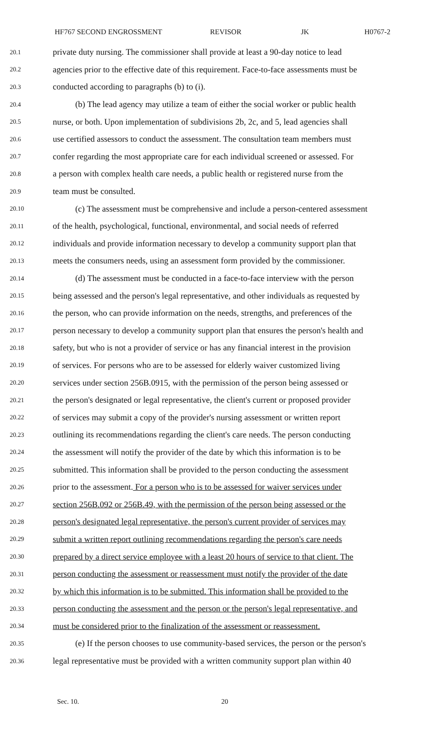HF767 SECOND ENGROSSMENT REVISOR JK H0767-2
20.1 private duty nursing. The commissioner shall provide at least a 90-day notice to lead
20.2 agencies prior to the effective date of this requirement. Face-to-face assessments must be
20.3 conducted according to paragraphs (b) to (i).
20.4 (b) The lead agency may utilize a team of either the social worker or public health
20.5 nurse, or both. Upon implementation of subdivisions 2b, 2c, and 5, lead agencies shall
20.6 use certified assessors to conduct the assessment. The consultation team members must
20.7 confer regarding the most appropriate care for each individual screened or assessed. For
20.8 a person with complex health care needs, a public health or registered nurse from the
20.9 team must be consulted.
20.10 (c) The assessment must be comprehensive and include a person-centered assessment
20.11 of the health, psychological, functional, environmental, and social needs of referred
20.12 individuals and provide information necessary to develop a community support plan that
20.13 meets the consumers needs, using an assessment form provided by the commissioner.
20.14 (d) The assessment must be conducted in a face-to-face interview with the person
20.15 being assessed and the person's legal representative, and other individuals as requested by
20.16 the person, who can provide information on the needs, strengths, and preferences of the
20.17 person necessary to develop a community support plan that ensures the person's health and
20.18 safety, but who is not a provider of service or has any financial interest in the provision
20.19 of services. For persons who are to be assessed for elderly waiver customized living
20.20 services under section 256B.0915, with the permission of the person being assessed or
20.21 the person's designated or legal representative, the client's current or proposed provider
20.22 of services may submit a copy of the provider's nursing assessment or written report
20.23 outlining its recommendations regarding the client's care needs. The person conducting
20.24 the assessment will notify the provider of the date by which this information is to be
20.25 submitted. This information shall be provided to the person conducting the assessment
20.26 prior to the assessment. For a person who is to be assessed for waiver services under
20.27 section 256B.092 or 256B.49, with the permission of the person being assessed or the
20.28 person's designated legal representative, the person's current provider of services may
20.29 submit a written report outlining recommendations regarding the person's care needs
20.30 prepared by a direct service employee with a least 20 hours of service to that client. The
20.31 person conducting the assessment or reassessment must notify the provider of the date
20.32 by which this information is to be submitted. This information shall be provided to the
20.33 person conducting the assessment and the person or the person's legal representative, and
20.34 must be considered prior to the finalization of the assessment or reassessment.
20.35 (e) If the person chooses to use community-based services, the person or the person's
20.36 legal representative must be provided with a written community support plan within 40
Sec. 10. 20